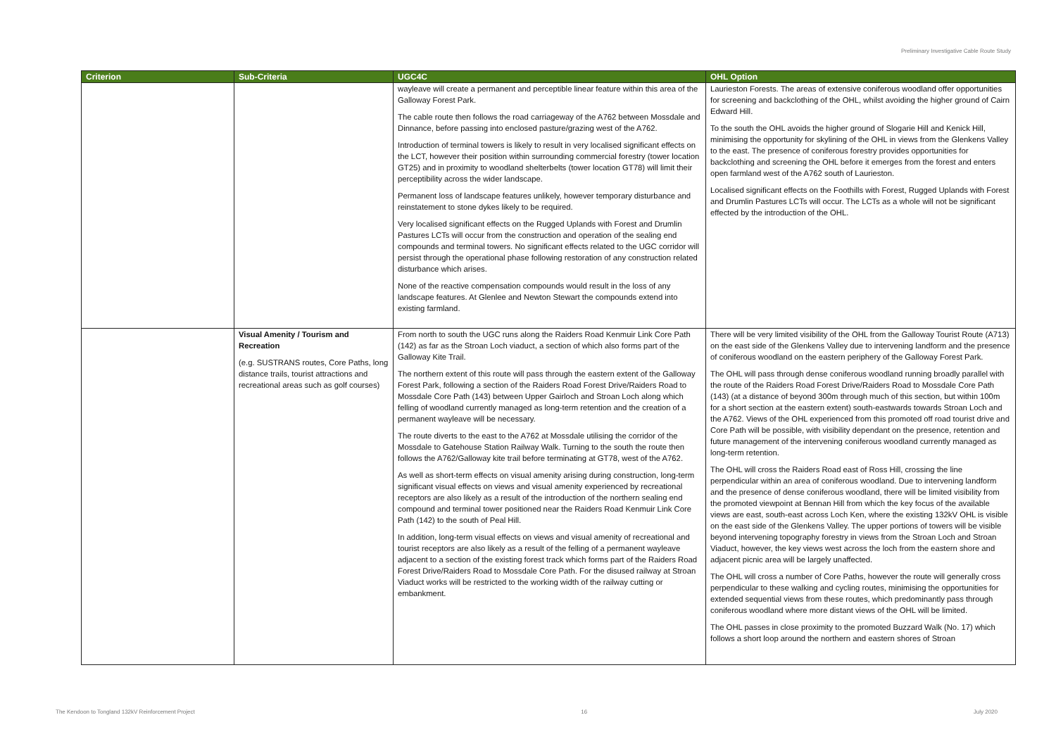Preliminary Investigative Cable Route Study
| Criterion | Sub-Criteria | UGC4C | OHL Option |
| --- | --- | --- | --- |
| | | wayleave will create a permanent and perceptible linear feature within this area of the Galloway Forest Park. The cable route then follows the road carriageway of the A762 between Mossdale and Dinnance, before passing into enclosed pasture/grazing west of the A762. Introduction of terminal towers is likely to result in very localised significant effects on the LCT, however their position within surrounding commercial forestry (tower location GT25) and in proximity to woodland shelterbelts (tower location GT78) will limit their perceptibility across the wider landscape. Permanent loss of landscape features unlikely, however temporary disturbance and reinstatement to stone dykes likely to be required. Very localised significant effects on the Rugged Uplands with Forest and Drumlin Pastures LCTs will occur from the construction and operation of the sealing end compounds and terminal towers. No significant effects related to the UGC corridor will persist through the operational phase following restoration of any construction related disturbance which arises. None of the reactive compensation compounds would result in the loss of any landscape features. At Glenlee and Newton Stewart the compounds extend into existing farmland. | Laurieston Forests. The areas of extensive coniferous woodland offer opportunities for screening and backclothing of the OHL, whilst avoiding the higher ground of Cairn Edward Hill. To the south the OHL avoids the higher ground of Slogarie Hill and Kenick Hill, minimising the opportunity for skylining of the OHL in views from the Glenkens Valley to the east. The presence of coniferous forestry provides opportunities for backclothing and screening the OHL before it emerges from the forest and enters open farmland west of the A762 south of Laurieston. Localised significant effects on the Foothills with Forest, Rugged Uplands with Forest and Drumlin Pastures LCTs will occur. The LCTs as a whole will not be significant effected by the introduction of the OHL. |
| | Visual Amenity / Tourism and Recreation (e.g. SUSTRANS routes, Core Paths, long distance trails, tourist attractions and recreational areas such as golf courses) | From north to south the UGC runs along the Raiders Road Kenmuir Link Core Path (142) as far as the Stroan Loch viaduct, a section of which also forms part of the Galloway Kite Trail. The northern extent of this route will pass through the eastern extent of the Galloway Forest Park, following a section of the Raiders Road Forest Drive/Raiders Road to Mossdale Core Path (143) between Upper Gairloch and Stroan Loch along which felling of woodland currently managed as long-term retention and the creation of a permanent wayleave will be necessary. The route diverts to the east to the A762 at Mossdale utilising the corridor of the Mossdale to Gatehouse Station Railway Walk. Turning to the south the route then follows the A762/Galloway kite trail before terminating at GT78, west of the A762. As well as short-term effects on visual amenity arising during construction, long-term significant visual effects on views and visual amenity experienced by recreational receptors are also likely as a result of the introduction of the northern sealing end compound and terminal tower positioned near the Raiders Road Kenmuir Link Core Path (142) to the south of Peal Hill. In addition, long-term visual effects on views and visual amenity of recreational and tourist receptors are also likely as a result of the felling of a permanent wayleave adjacent to a section of the existing forest track which forms part of the Raiders Road Forest Drive/Raiders Road to Mossdale Core Path. For the disused railway at Stroan Viaduct works will be restricted to the working width of the railway cutting or embankment. | There will be very limited visibility of the OHL from the Galloway Tourist Route (A713) on the east side of the Glenkens Valley due to intervening landform and the presence of coniferous woodland on the eastern periphery of the Galloway Forest Park. The OHL will pass through dense coniferous woodland running broadly parallel with the route of the Raiders Road Forest Drive/Raiders Road to Mossdale Core Path (143) (at a distance of beyond 300m through much of this section, but within 100m for a short section at the eastern extent) south-eastwards towards Stroan Loch and the A762. Views of the OHL experienced from this promoted off road tourist drive and Core Path will be possible, with visibility dependant on the presence, retention and future management of the intervening coniferous woodland currently managed as long-term retention. The OHL will cross the Raiders Road east of Ross Hill, crossing the line perpendicular within an area of coniferous woodland. Due to intervening landform and the presence of dense coniferous woodland, there will be limited visibility from the promoted viewpoint at Bennan Hill from which the key focus of the available views are east, south-east across Loch Ken, where the existing 132kV OHL is visible on the east side of the Glenkens Valley. The upper portions of towers will be visible beyond intervening topography forestry in views from the Stroan Loch and Stroan Viaduct, however, the key views west across the loch from the eastern shore and adjacent picnic area will be largely unaffected. The OHL will cross a number of Core Paths, however the route will generally cross perpendicular to these walking and cycling routes, minimising the opportunities for extended sequential views from these routes, which predominantly pass through coniferous woodland where more distant views of the OHL will be limited. The OHL passes in close proximity to the promoted Buzzard Walk (No. 17) which follows a short loop around the northern and eastern shores of Stroan |
The Kendoon to Tongland 132kV Reinforcement Project 16 July 2020